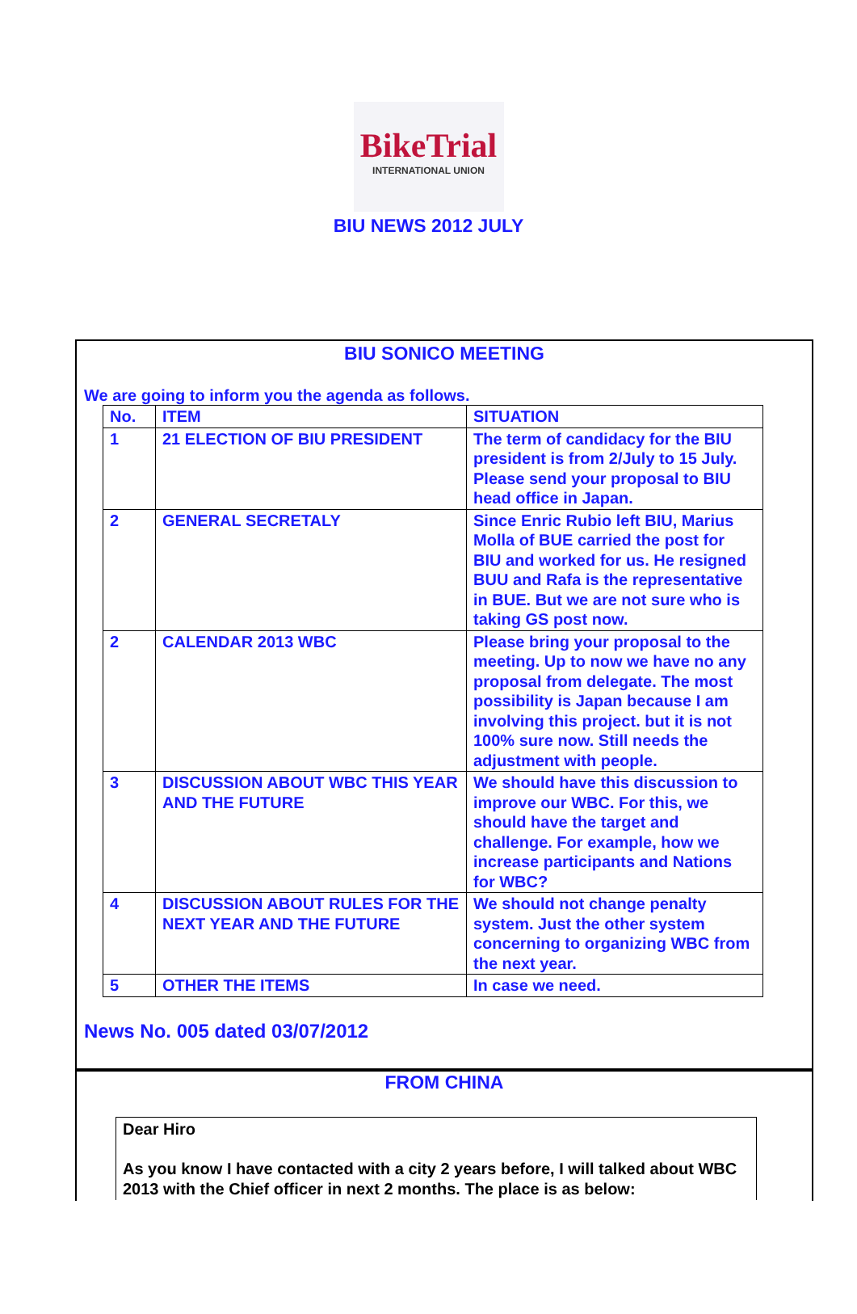BikeTrial
INTERNATIONAL UNION
BIU NEWS 2012 JULY
BIU SONICO MEETING
We are going to inform you the agenda as follows.
| No. | ITEM | SITUATION |
| 1 | 21 ELECTION OF BIU PRESIDENT | The term of candidacy for the BIU president is from 2/July to 15 July. Please send your proposal to BIU head office in Japan. |
| 2 | GENERAL SECRETALY | Since Enric Rubio left BIU, Marius Molla of BUE carried the post for BIU and worked for us. He resigned BUU and Rafa is the representative in BUE. But we are not sure who is taking GS post now. |
| 2 | CALENDAR 2013 WBC | Please bring your proposal to the meeting. Up to now we have no any proposal from delegate. The most possibility is Japan because I am involving this project. but it is not 100% sure now. Still needs the adjustment with people. |
| 3 | DISCUSSION ABOUT WBC THIS YEAR AND THE FUTURE | We should have this discussion to improve our WBC. For this, we should have the target and challenge. For example, how we increase participants and Nations for WBC? |
| 4 | DISCUSSION ABOUT RULES FOR THE NEXT YEAR AND THE FUTURE | We should not change penalty system. Just the other system concerning to organizing WBC from the next year. |
| 5 | OTHER THE ITEMS | In case we need. |
News No. 005 dated 03/07/2012
FROM CHINA
Dear Hiro
As you know I have contacted with a city 2 years before, I will talked about WBC 2013 with the Chief officer in next 2 months. The place is as below: